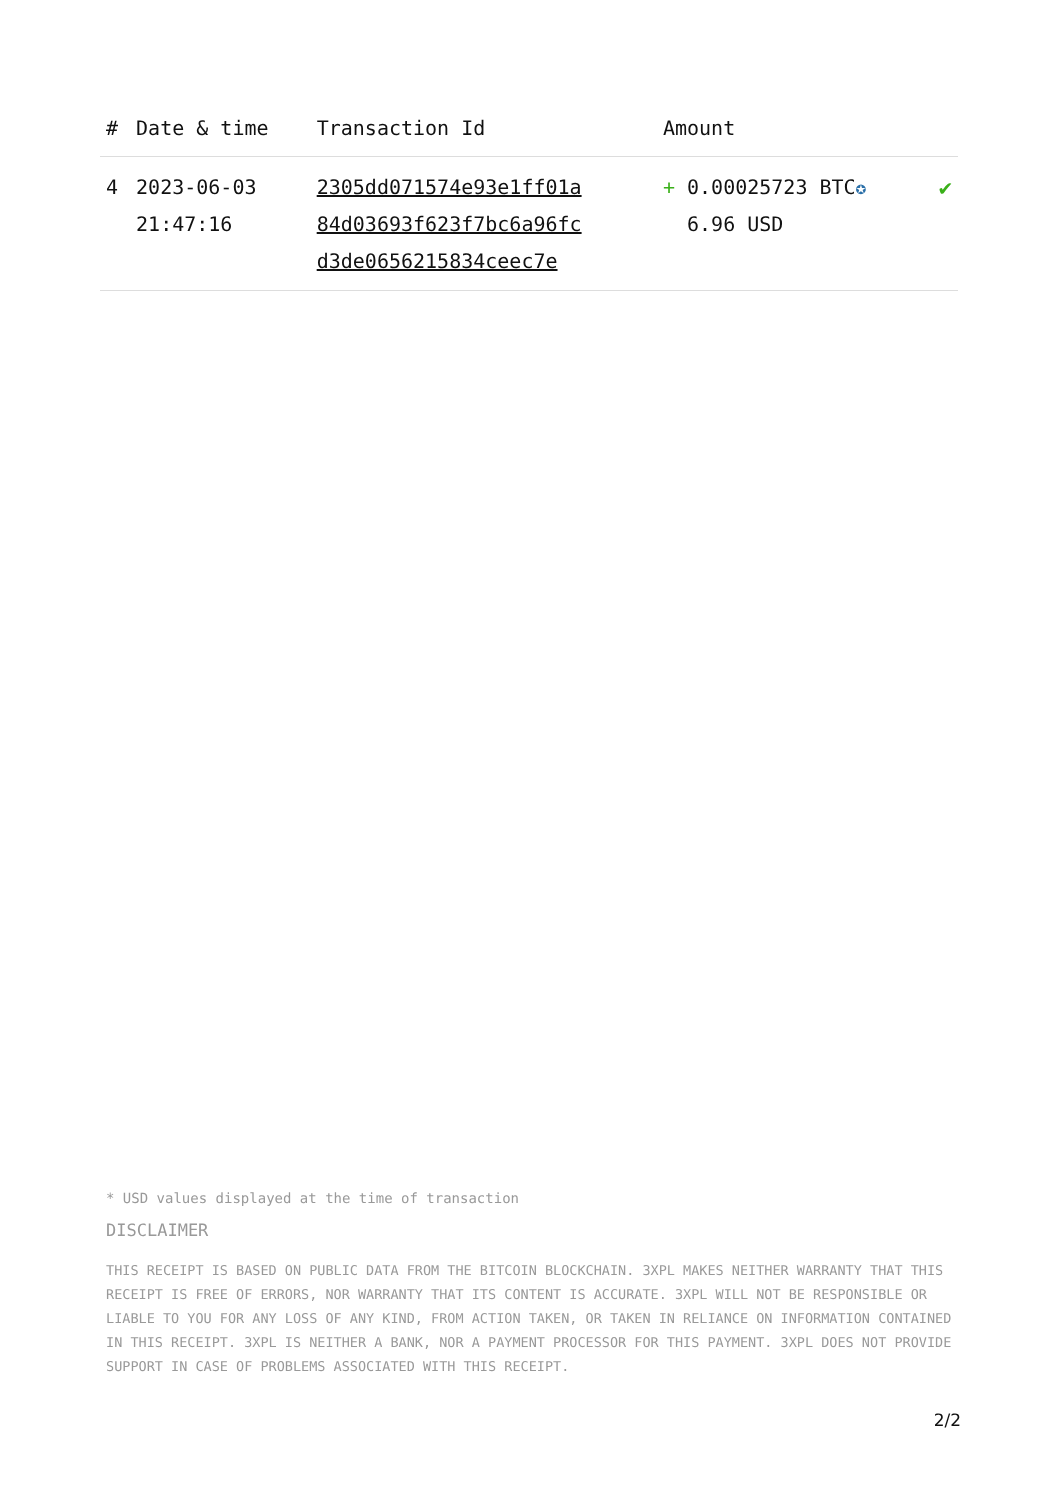| # | Date & time | Transaction Id | Amount | |
| --- | --- | --- | --- | --- |
| 4 | 2023-06-03 21:47:16 | 2305dd071574e93e1ff01a 84d03693f623f7bc6a96fc d3de0656215834ceec7e | + 0.00025723 BTC ✪ 6.96 USD | ✔ |
* USD values displayed at the time of transaction
DISCLAIMER
THIS RECEIPT IS BASED ON PUBLIC DATA FROM THE BITCOIN BLOCKCHAIN. 3XPL MAKES NEITHER WARRANTY THAT THIS RECEIPT IS FREE OF ERRORS, NOR WARRANTY THAT ITS CONTENT IS ACCURATE. 3XPL WILL NOT BE RESPONSIBLE OR LIABLE TO YOU FOR ANY LOSS OF ANY KIND, FROM ACTION TAKEN, OR TAKEN IN RELIANCE ON INFORMATION CONTAINED IN THIS RECEIPT. 3XPL IS NEITHER A BANK, NOR A PAYMENT PROCESSOR FOR THIS PAYMENT. 3XPL DOES NOT PROVIDE SUPPORT IN CASE OF PROBLEMS ASSOCIATED WITH THIS RECEIPT.
2/2